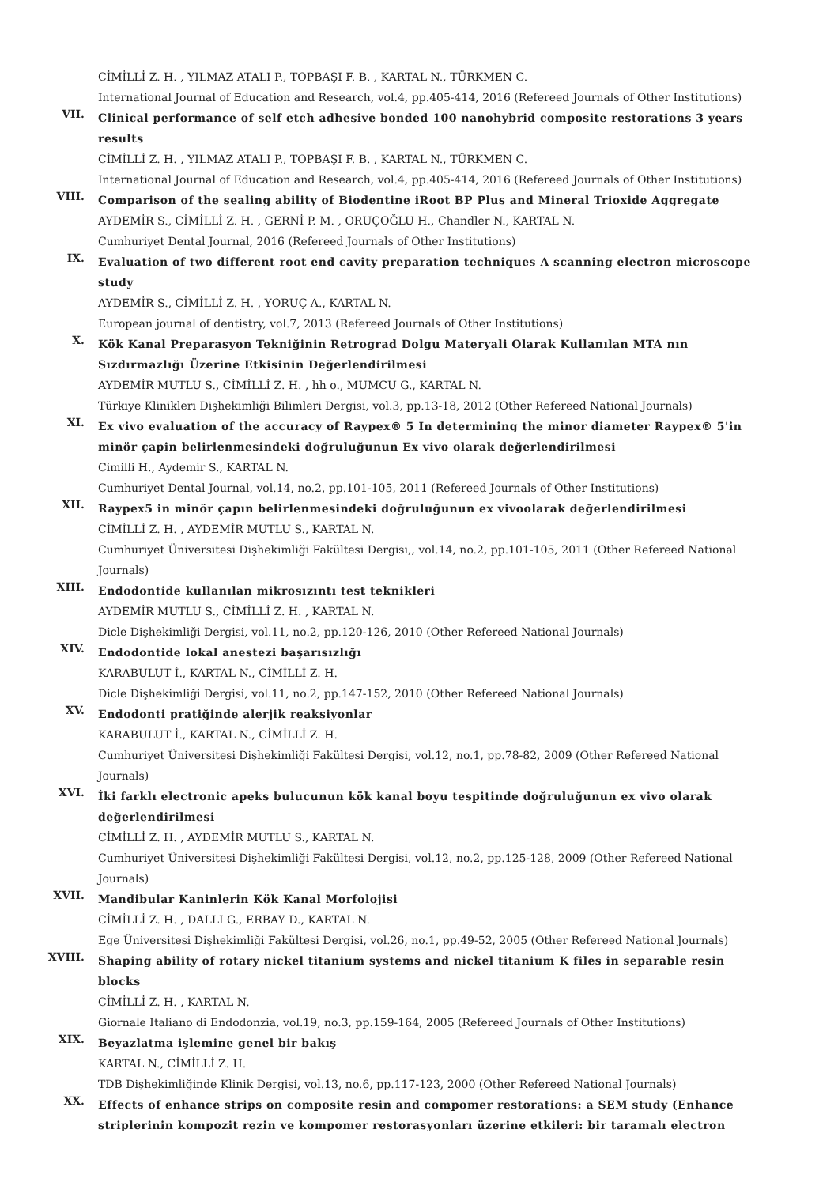CİMİLLİ Z. H. , YILMAZ ATALI P., TOPBAŞI F. B. , KARTAL N., TÜRKMEN C.
International Journal of Education and Research, vol.4, pp.405-414, 2016 (Refereed Journals of Other Institutions)
VII.
Clinical performance of self etch adhesive bonded 100 nanohybrid composite restorations 3 years results
CİMİLLİ Z. H. , YILMAZ ATALI P., TOPBAŞI F. B. , KARTAL N., TÜRKMEN C.
International Journal of Education and Research, vol.4, pp.405-414, 2016 (Refereed Journals of Other Institutions)
VIII.
Comparison of the sealing ability of Biodentine iRoot BP Plus and Mineral Trioxide Aggregate
AYDEMİR S., CİMİLLİ Z. H. , GERNİ P. M. , ORUÇOĞLU H., Chandler N., KARTAL N.
Cumhuriyet Dental Journal, 2016 (Refereed Journals of Other Institutions)
IX.
Evaluation of two different root end cavity preparation techniques A scanning electron microscope study
AYDEMİR S., CİMİLLİ Z. H. , YORUÇ A., KARTAL N.
European journal of dentistry, vol.7, 2013 (Refereed Journals of Other Institutions)
X.
Kök Kanal Preparasyon Tekniğinin Retrograd Dolgu Materyali Olarak Kullanılan MTA nın Sızdırmazlığı Üzerine Etkisinin Değerlendirilmesi
AYDEMİR MUTLU S., CİMİLLİ Z. H. , hh o., MUMCU G., KARTAL N.
Türkiye Klinikleri Dişhekimliği Bilimleri Dergisi, vol.3, pp.13-18, 2012 (Other Refereed National Journals)
XI.
Ex vivo evaluation of the accuracy of Raypex® 5 In determining the minor diameter Raypex® 5'in minör çapin belirlenmesindeki doğruluğunun Ex vivo olarak değerlendirilmesi
Cimilli H., Aydemir S., KARTAL N.
Cumhuriyet Dental Journal, vol.14, no.2, pp.101-105, 2011 (Refereed Journals of Other Institutions)
XII.
Raypex5 in minör çapın belirlenmesindeki doğruluğunun ex vivoolarak değerlendirilmesi
CİMİLLİ Z. H. , AYDEMİR MUTLU S., KARTAL N.
Cumhuriyet Üniversitesi Dişhekimliği Fakültesi Dergisi,, vol.14, no.2, pp.101-105, 2011 (Other Refereed National Journals)
XIII.
Endodontide kullanılan mikrosızıntı test teknikleri
AYDEMİR MUTLU S., CİMİLLİ Z. H. , KARTAL N.
Dicle Dişhekimliği Dergisi, vol.11, no.2, pp.120-126, 2010 (Other Refereed National Journals)
XIV.
Endodontide lokal anestezi başarısızlığı
KARABULUT İ., KARTAL N., CİMİLLİ Z. H.
Dicle Dişhekimliği Dergisi, vol.11, no.2, pp.147-152, 2010 (Other Refereed National Journals)
XV.
Endodonti pratiğinde alerjik reaksiyonlar
KARABULUT İ., KARTAL N., CİMİLLİ Z. H.
Cumhuriyet Üniversitesi Dişhekimliği Fakültesi Dergisi, vol.12, no.1, pp.78-82, 2009 (Other Refereed National Journals)
XVI.
İki farklı electronic apeks bulucunun kök kanal boyu tespitinde doğruluğunun ex vivo olarak değerlendirilmesi
CİMİLLİ Z. H. , AYDEMİR MUTLU S., KARTAL N.
Cumhuriyet Üniversitesi Dişhekimliği Fakültesi Dergisi, vol.12, no.2, pp.125-128, 2009 (Other Refereed National Journals)
XVII.
Mandibular Kaninlerin Kök Kanal Morfolojisi
CİMİLLİ Z. H. , DALLI G., ERBAY D., KARTAL N.
Ege Üniversitesi Dişhekimliği Fakültesi Dergisi, vol.26, no.1, pp.49-52, 2005 (Other Refereed National Journals)
XVIII.
Shaping ability of rotary nickel titanium systems and nickel titanium K files in separable resin blocks
CİMİLLİ Z. H. , KARTAL N.
Giornale Italiano di Endodonzia, vol.19, no.3, pp.159-164, 2005 (Refereed Journals of Other Institutions)
XIX.
Beyazlatma işlemine genel bir bakış
KARTAL N., CİMİLLİ Z. H.
TDB Dişhekimliğinde Klinik Dergisi, vol.13, no.6, pp.117-123, 2000 (Other Refereed National Journals)
XX.
Effects of enhance strips on composite resin and compomer restorations: a SEM study (Enhance striplerinin kompozit rezin ve kompomer restorasyonları üzerine etkileri: bir taramalı electron